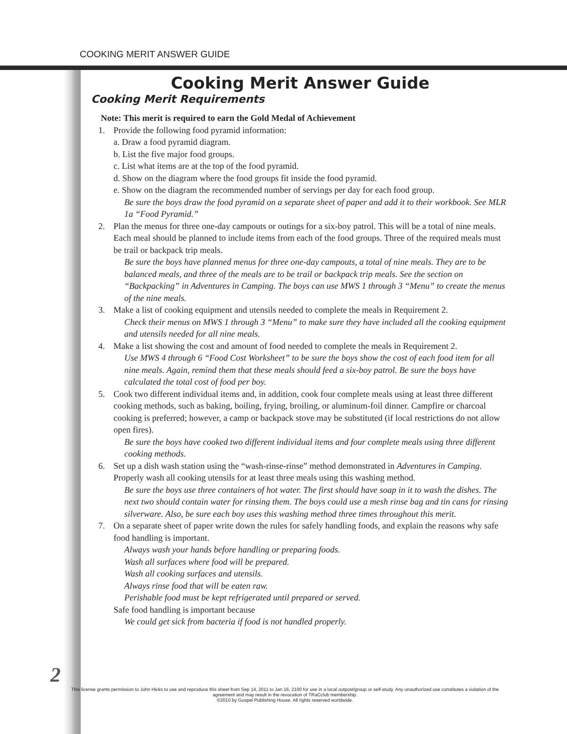COOKING MERIT ANSWER GUIDE
Cooking Merit Answer Guide
Cooking Merit Requirements
Note: This merit is required to earn the Gold Medal of Achievement
1. Provide the following food pyramid information:
a. Draw a food pyramid diagram.
b. List the five major food groups.
c. List what items are at the top of the food pyramid.
d. Show on the diagram where the food groups fit inside the food pyramid.
e. Show on the diagram the recommended number of servings per day for each food group.
Be sure the boys draw the food pyramid on a separate sheet of paper and add it to their workbook. See MLR 1a “Food Pyramid.”
2. Plan the menus for three one-day campouts or outings for a six-boy patrol. This will be a total of nine meals. Each meal should be planned to include items from each of the food groups. Three of the required meals must be trail or backpack trip meals.
Be sure the boys have planned menus for three one-day campouts, a total of nine meals. They are to be balanced meals, and three of the meals are to be trail or backpack trip meals. See the section on “Backpacking” in Adventures in Camping. The boys can use MWS 1 through 3 “Menu” to create the menus of the nine meals.
3. Make a list of cooking equipment and utensils needed to complete the meals in Requirement 2.
Check their menus on MWS 1 through 3 “Menu” to make sure they have included all the cooking equipment and utensils needed for all nine meals.
4. Make a list showing the cost and amount of food needed to complete the meals in Requirement 2.
Use MWS 4 through 6 “Food Cost Worksheet” to be sure the boys show the cost of each food item for all nine meals. Again, remind them that these meals should feed a six-boy patrol. Be sure the boys have calculated the total cost of food per boy.
5. Cook two different individual items and, in addition, cook four complete meals using at least three different cooking methods, such as baking, boiling, frying, broiling, or aluminum-foil dinner. Campfire or charcoal cooking is preferred; however, a camp or backpack stove may be substituted (if local restrictions do not allow open fires).
Be sure the boys have cooked two different individual items and four complete meals using three different cooking methods.
6. Set up a dish wash station using the “wash-rinse-rinse” method demonstrated in Adventures in Camping. Properly wash all cooking utensils for at least three meals using this washing method.
Be sure the boys use three containers of hot water. The first should have soap in it to wash the dishes. The next two should contain water for rinsing them. The boys could use a mesh rinse bag and tin cans for rinsing silverware. Also, be sure each boy uses this washing method three times throughout this merit.
7. On a separate sheet of paper write down the rules for safely handling foods, and explain the reasons why safe food handling is important.
Always wash your hands before handling or preparing foods.
Wash all surfaces where food will be prepared.
Wash all cooking surfaces and utensils.
Always rinse food that will be eaten raw.
Perishable food must be kept refrigerated until prepared or served.
Safe food handling is important because
We could get sick from bacteria if food is not handled properly.
2
This license grants permission to John Hicks to use and reproduce this sheet from Sep 14, 2011 to Jan 16, 2100 for use in a local outpost/group or self-study. Any unauthorized use constitutes a violation of the agreement and may result in the revocation of TRaCclub membership.
©2010 by Gospel Publishing House. All rights reserved worldwide.